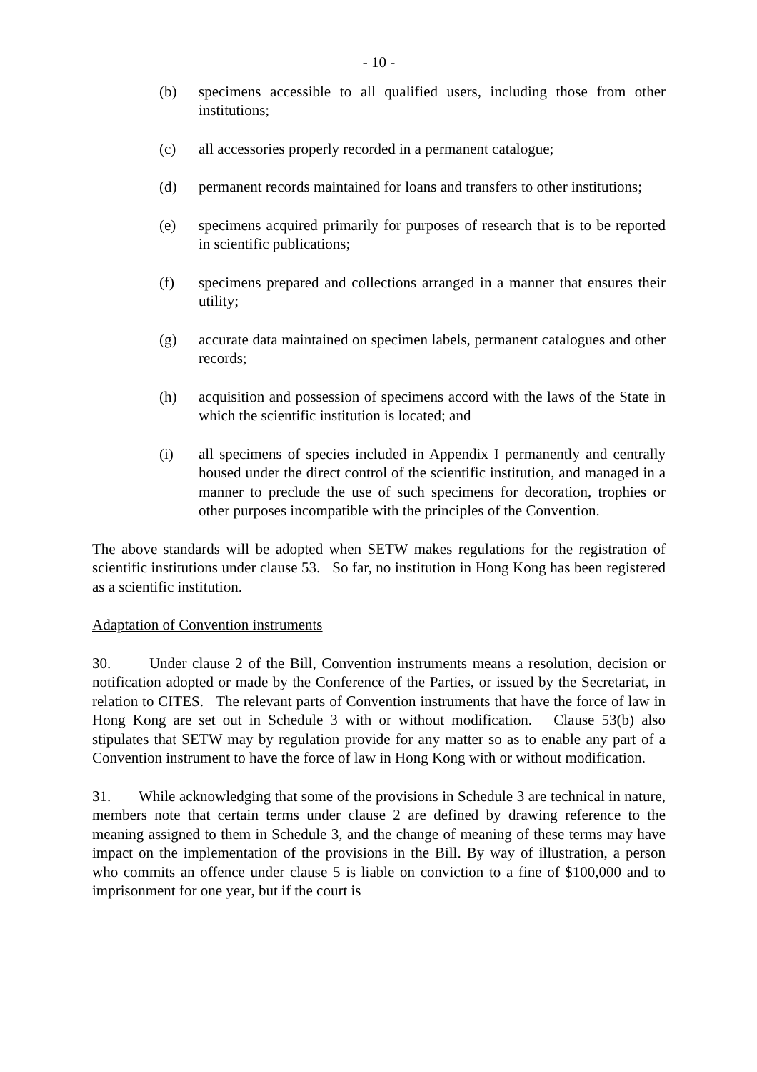- 10 -
(b) specimens accessible to all qualified users, including those from other institutions;
(c) all accessories properly recorded in a permanent catalogue;
(d) permanent records maintained for loans and transfers to other institutions;
(e) specimens acquired primarily for purposes of research that is to be reported in scientific publications;
(f) specimens prepared and collections arranged in a manner that ensures their utility;
(g) accurate data maintained on specimen labels, permanent catalogues and other records;
(h) acquisition and possession of specimens accord with the laws of the State in which the scientific institution is located; and
(i) all specimens of species included in Appendix I permanently and centrally housed under the direct control of the scientific institution, and managed in a manner to preclude the use of such specimens for decoration, trophies or other purposes incompatible with the principles of the Convention.
The above standards will be adopted when SETW makes regulations for the registration of scientific institutions under clause 53. So far, no institution in Hong Kong has been registered as a scientific institution.
Adaptation of Convention instruments
30. Under clause 2 of the Bill, Convention instruments means a resolution, decision or notification adopted or made by the Conference of the Parties, or issued by the Secretariat, in relation to CITES. The relevant parts of Convention instruments that have the force of law in Hong Kong are set out in Schedule 3 with or without modification. Clause 53(b) also stipulates that SETW may by regulation provide for any matter so as to enable any part of a Convention instrument to have the force of law in Hong Kong with or without modification.
31. While acknowledging that some of the provisions in Schedule 3 are technical in nature, members note that certain terms under clause 2 are defined by drawing reference to the meaning assigned to them in Schedule 3, and the change of meaning of these terms may have impact on the implementation of the provisions in the Bill. By way of illustration, a person who commits an offence under clause 5 is liable on conviction to a fine of $100,000 and to imprisonment for one year, but if the court is